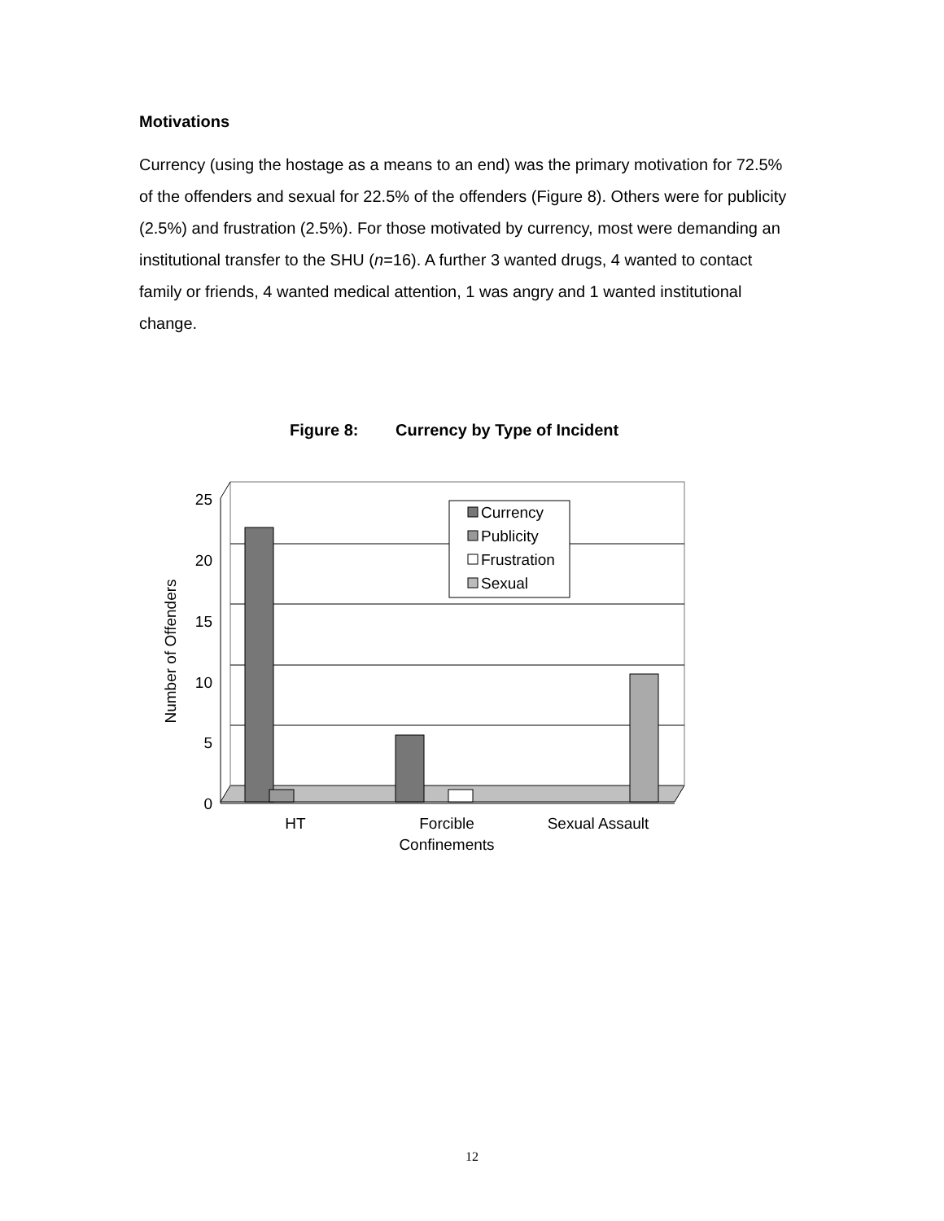Motivations
Currency (using the hostage as a means to an end) was the primary motivation for 72.5% of the offenders and sexual for 22.5% of the offenders (Figure 8). Others were for publicity (2.5%) and frustration (2.5%). For those motivated by currency, most were demanding an institutional transfer to the SHU (n=16). A further 3 wanted drugs, 4 wanted to contact family or friends, 4 wanted medical attention, 1 was angry and 1 wanted institutional change.
Figure 8: Currency by Type of Incident
25
20
15
10
5
0
Number of Offenders
HT
Forcible
Confinements
Sexual Assault
Currency
Publicity
Frustration
Sexual
12